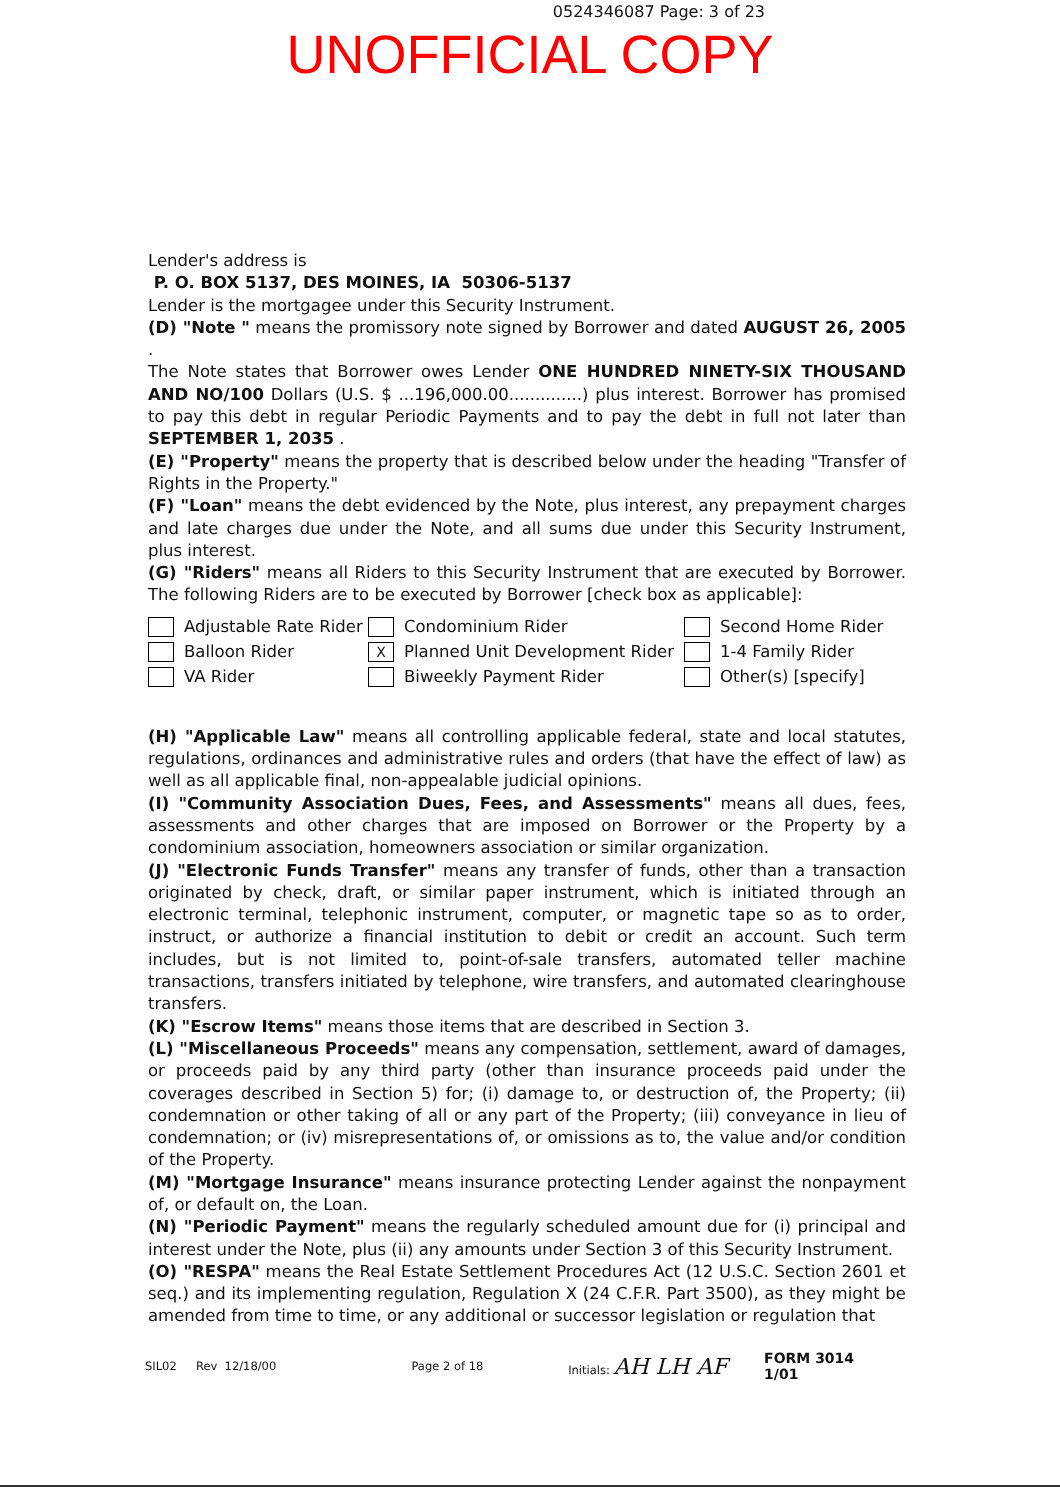0524346087 Page: 3 of 23
UNOFFICIAL COPY
Lender's address is
P. O. BOX 5137, DES MOINES, IA 50306-5137
Lender is the mortgagee under this Security Instrument.
(D) "Note " means the promissory note signed by Borrower and dated AUGUST 26, 2005 .
The Note states that Borrower owes Lender ONE HUNDRED NINETY-SIX THOUSAND AND NO/100 Dollars (U.S. $ ...196,000.00..............) plus interest. Borrower has promised to pay this debt in regular Periodic Payments and to pay the debt in full not later than SEPTEMBER 1, 2035 .
(E) "Property" means the property that is described below under the heading "Transfer of Rights in the Property."
(F) "Loan" means the debt evidenced by the Note, plus interest, any prepayment charges and late charges due under the Note, and all sums due under this Security Instrument, plus interest.
(G) "Riders" means all Riders to this Security Instrument that are executed by Borrower. The following Riders are to be executed by Borrower [check box as applicable]:
Adjustable Rate Rider
Condominium Rider
Second Home Rider
Balloon Rider
X Planned Unit Development Rider
1-4 Family Rider
VA Rider
Biweekly Payment Rider
Other(s) [specify]
(H) "Applicable Law" means all controlling applicable federal, state and local statutes, regulations, ordinances and administrative rules and orders (that have the effect of law) as well as all applicable final, non-appealable judicial opinions.
(I) "Community Association Dues, Fees, and Assessments" means all dues, fees, assessments and other charges that are imposed on Borrower or the Property by a condominium association, homeowners association or similar organization.
(J) "Electronic Funds Transfer" means any transfer of funds, other than a transaction originated by check, draft, or similar paper instrument, which is initiated through an electronic terminal, telephonic instrument, computer, or magnetic tape so as to order, instruct, or authorize a financial institution to debit or credit an account. Such term includes, but is not limited to, point-of-sale transfers, automated teller machine transactions, transfers initiated by telephone, wire transfers, and automated clearinghouse transfers.
(K) "Escrow Items" means those items that are described in Section 3.
(L) "Miscellaneous Proceeds" means any compensation, settlement, award of damages, or proceeds paid by any third party (other than insurance proceeds paid under the coverages described in Section 5) for; (i) damage to, or destruction of, the Property; (ii) condemnation or other taking of all or any part of the Property; (iii) conveyance in lieu of condemnation; or (iv) misrepresentations of, or omissions as to, the value and/or condition of the Property.
(M) "Mortgage Insurance" means insurance protecting Lender against the nonpayment of, or default on, the Loan.
(N) "Periodic Payment" means the regularly scheduled amount due for (i) principal and interest under the Note, plus (ii) any amounts under Section 3 of this Security Instrument.
(O) "RESPA" means the Real Estate Settlement Procedures Act (12 U.S.C. Section 2601 et seq.) and its implementing regulation, Regulation X (24 C.F.R. Part 3500), as they might be amended from time to time, or any additional or successor legislation or regulation that
SIL02 Rev 12/18/00 Page 2 of 18 Initials: AH LH AF FORM 3014 1/01